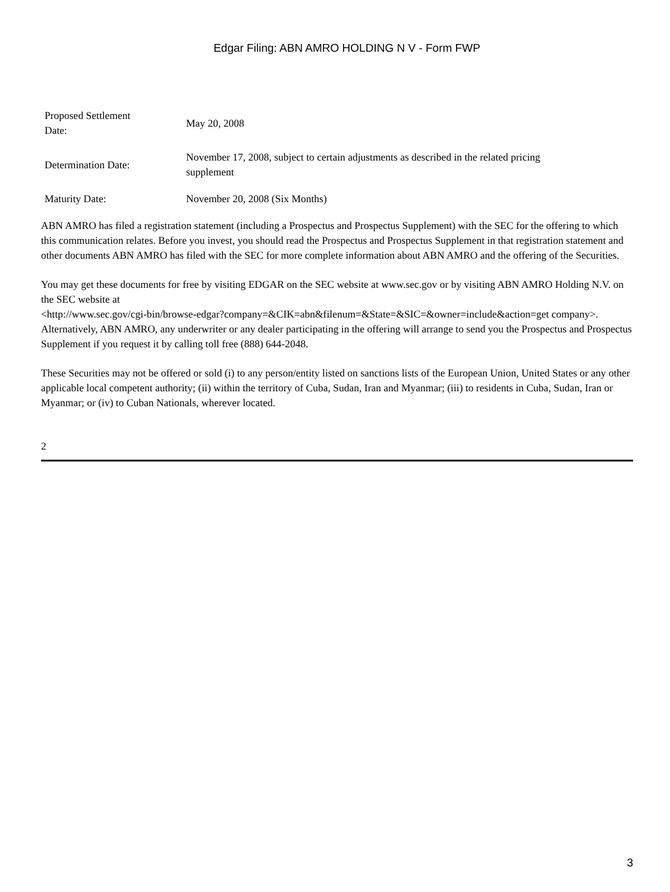Edgar Filing: ABN AMRO HOLDING N V - Form FWP
| Proposed Settlement Date: | May 20, 2008 |
| Determination Date: | November 17, 2008, subject to certain adjustments as described in the related pricing supplement |
| Maturity Date: | November 20, 2008 (Six Months) |
ABN AMRO has filed a registration statement (including a Prospectus and Prospectus Supplement) with the SEC for the offering to which this communication relates. Before you invest, you should read the Prospectus and Prospectus Supplement in that registration statement and other documents ABN AMRO has filed with the SEC for more complete information about ABN AMRO and the offering of the Securities.
You may get these documents for free by visiting EDGAR on the SEC website at www.sec.gov or by visiting ABN AMRO Holding N.V. on the SEC website at
<http://www.sec.gov/cgi-bin/browse-edgar?company=&CIK=abn&filenum=&State=&SIC=&owner=include&action=get company>. Alternatively, ABN AMRO, any underwriter or any dealer participating in the offering will arrange to send you the Prospectus and Prospectus Supplement if you request it by calling toll free (888) 644-2048.
These Securities may not be offered or sold (i) to any person/entity listed on sanctions lists of the European Union, United States or any other applicable local competent authority; (ii) within the territory of Cuba, Sudan, Iran and Myanmar; (iii) to residents in Cuba, Sudan, Iran or Myanmar; or (iv) to Cuban Nationals, wherever located.
2
3